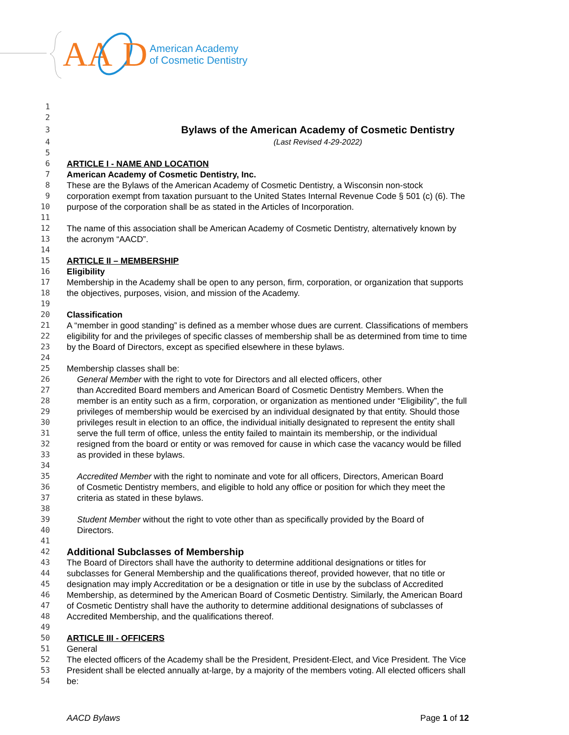AA
D
American Academy
of Cosmetic Dentistry
1
2
3
Bylaws of the American Academy of Cosmetic Dentistry
4 (Last Revised 4-29-2022)
5
6 ARTICLE I - NAME AND LOCATION
7 American Academy of Cosmetic Dentistry, Inc.
8 These are the Bylaws of the American Academy of Cosmetic Dentistry, a Wisconsin non-stock
9 corporation exempt from taxation pursuant to the United States Internal Revenue Code § 501 (c) (6). The
10 purpose of the corporation shall be as stated in the Articles of Incorporation.
11
12 The name of this association shall be American Academy of Cosmetic Dentistry, alternatively known by
13 the acronym “AACD”.
14
15 ARTICLE II – MEMBERSHIP
16 Eligibility
17 Membership in the Academy shall be open to any person, firm, corporation, or organization that supports
18 the objectives, purposes, vision, and mission of the Academy.
19
20 Classification
21 A “member in good standing” is defined as a member whose dues are current. Classifications of members
22 eligibility for and the privileges of specific classes of membership shall be as determined from time to time
23 by the Board of Directors, except as specified elsewhere in these bylaws.
24
25 Membership classes shall be:
26 General Member with the right to vote for Directors and all elected officers, other
27 than Accredited Board members and American Board of Cosmetic Dentistry Members. When the
28 member is an entity such as a firm, corporation, or organization as mentioned under “Eligibility”, the full
29 privileges of membership would be exercised by an individual designated by that entity. Should those
30 privileges result in election to an office, the individual initially designated to represent the entity shall
31 serve the full term of office, unless the entity failed to maintain its membership, or the individual
32 resigned from the board or entity or was removed for cause in which case the vacancy would be filled
33 as provided in these bylaws.
34
35 Accredited Member with the right to nominate and vote for all officers, Directors, American Board
36 of Cosmetic Dentistry members, and eligible to hold any office or position for which they meet the
37 criteria as stated in these bylaws.
38
39 Student Member without the right to vote other than as specifically provided by the Board of
40 Directors.
41
42 Additional Subclasses of Membership
43 The Board of Directors shall have the authority to determine additional designations or titles for
44 subclasses for General Membership and the qualifications thereof, provided however, that no title or
45 designation may imply Accreditation or be a designation or title in use by the subclass of Accredited
46 Membership, as determined by the American Board of Cosmetic Dentistry. Similarly, the American Board
47 of Cosmetic Dentistry shall have the authority to determine additional designations of subclasses of
48 Accredited Membership, and the qualifications thereof.
49
50 ARTICLE III - OFFICERS
51 General
52 The elected officers of the Academy shall be the President, President-Elect, and Vice President. The Vice
53 President shall be elected annually at-large, by a majority of the members voting. All elected officers shall
54 be:
AACD Bylaws Page 1 of 12